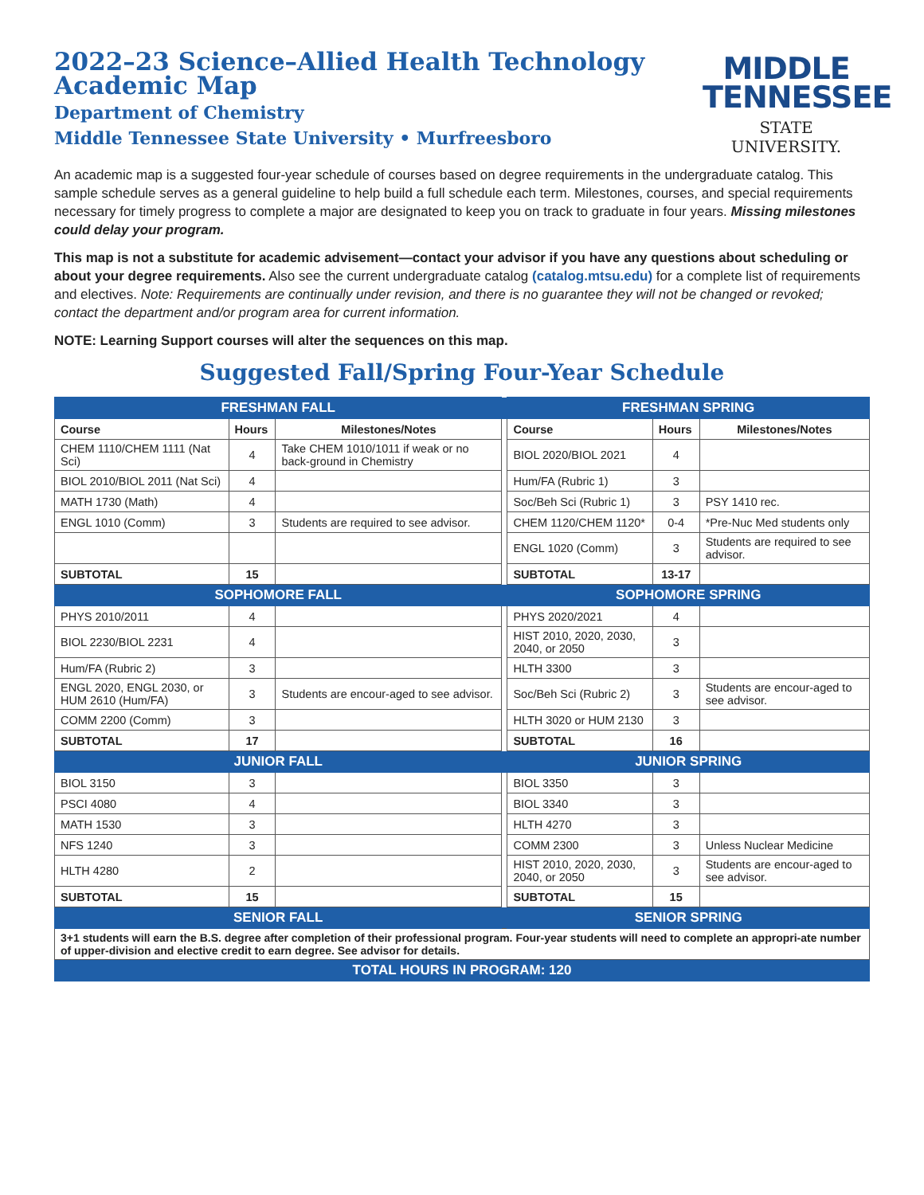2022–23 Science–Allied Health Technology
Academic Map
Department of Chemistry
Middle Tennessee State University • Murfreesboro
MIDDLE
TENNESSEE
STATE UNIVERSITY.
An academic map is a suggested four-year schedule of courses based on degree requirements in the undergraduate catalog. This sample schedule serves as a general guideline to help build a full schedule each term. Milestones, courses, and special requirements necessary for timely progress to complete a major are designated to keep you on track to graduate in four years. Missing milestones could delay your program.
This map is not a substitute for academic advisement—contact your advisor if you have any questions about scheduling or about your degree requirements. Also see the current undergraduate catalog (catalog.mtsu.edu) for a complete list of requirements and electives. Note: Requirements are continually under revision, and there is no guarantee they will not be changed or revoked; contact the department and/or program area for current information.
NOTE: Learning Support courses will alter the sequences on this map.
Suggested Fall/Spring Four-Year Schedule
| FRESHMAN FALL | | | | FRESHMAN SPRING | | |
| Course | Hours | Milestones/Notes | | Course | Hours | Milestones/Notes |
| CHEM 1110/CHEM 1111 (Nat Sci) | 4 | Take CHEM 1010/1011 if weak or no back-ground in Chemistry | | BIOL 2020/BIOL 2021 | 4 | |
| BIOL 2010/BIOL 2011 (Nat Sci) | 4 | | | Hum/FA (Rubric 1) | 3 | |
| MATH 1730 (Math) | 4 | | | Soc/Beh Sci (Rubric 1) | 3 | PSY 1410 rec. |
| ENGL 1010 (Comm) | 3 | Students are required to see advisor. | | CHEM 1120/CHEM 1120* | 0-4 | *Pre-Nuc Med students only |
| | | | | ENGL 1020 (Comm) | 3 | Students are required to see advisor. |
| SUBTOTAL | 15 | | | SUBTOTAL | 13-17 | |
| SOPHOMORE FALL | | | | SOPHOMORE SPRING | | |
| PHYS 2010/2011 | 4 | | | PHYS 2020/2021 | 4 | |
| BIOL 2230/BIOL 2231 | 4 | | | HIST 2010, 2020, 2030, 2040, or 2050 | 3 | |
| Hum/FA (Rubric 2) | 3 | | | HLTH 3300 | 3 | |
| ENGL 2020, ENGL 2030, or HUM 2610 (Hum/FA) | 3 | Students are encour-aged to see advisor. | | Soc/Beh Sci (Rubric 2) | 3 | Students are encour-aged to see advisor. |
| COMM 2200 (Comm) | 3 | | | HLTH 3020 or HUM 2130 | 3 | |
| SUBTOTAL | 17 | | | SUBTOTAL | 16 | |
| JUNIOR FALL | | | | JUNIOR SPRING | | |
| BIOL 3150 | 3 | | | BIOL 3350 | 3 | |
| PSCI 4080 | 4 | | | BIOL 3340 | 3 | |
| MATH 1530 | 3 | | | HLTH 4270 | 3 | |
| NFS 1240 | 3 | | | COMM 2300 | 3 | Unless Nuclear Medicine |
| HLTH 4280 | 2 | | | HIST 2010, 2020, 2030, 2040, or 2050 | 3 | Students are encour-aged to see advisor. |
| SUBTOTAL | 15 | | | SUBTOTAL | 15 | |
| SENIOR FALL | | | | SENIOR SPRING | | |
| 3+1 students will earn the B.S. degree after completion of their professional program. Four-year students will need to complete an appropri-ate number of upper-division and elective credit to earn degree. See advisor for details. | | | | | | |
| TOTAL HOURS IN PROGRAM: 120 | | | | | | |